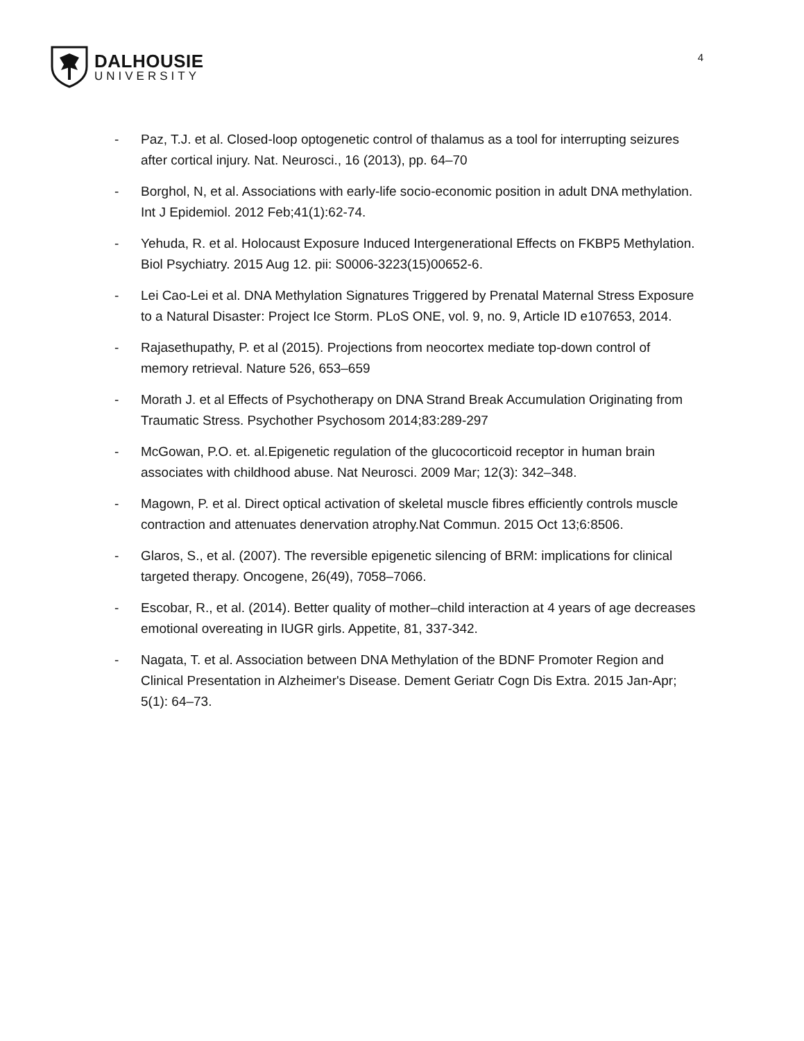DALHOUSIE
UNIVERSITY
4
- Paz, T.J. et al. Closed-loop optogenetic control of thalamus as a tool for interrupting seizures after cortical injury. Nat. Neurosci., 16 (2013), pp. 64–70
- Borghol, N, et al. Associations with early-life socio-economic position in adult DNA methylation. Int J Epidemiol. 2012 Feb;41(1):62-74.
- Yehuda, R. et al. Holocaust Exposure Induced Intergenerational Effects on FKBP5 Methylation. Biol Psychiatry. 2015 Aug 12. pii: S0006-3223(15)00652-6.
- Lei Cao-Lei et al. DNA Methylation Signatures Triggered by Prenatal Maternal Stress Exposure to a Natural Disaster: Project Ice Storm. PLoS ONE, vol. 9, no. 9, Article ID e107653, 2014.
- Rajasethupathy, P. et al (2015). Projections from neocortex mediate top-down control of memory retrieval. Nature 526, 653–659
- Morath J. et al Effects of Psychotherapy on DNA Strand Break Accumulation Originating from Traumatic Stress. Psychother Psychosom 2014;83:289-297
- McGowan, P.O. et. al.Epigenetic regulation of the glucocorticoid receptor in human brain associates with childhood abuse. Nat Neurosci. 2009 Mar; 12(3): 342–348.
- Magown, P. et al. Direct optical activation of skeletal muscle fibres efficiently controls muscle contraction and attenuates denervation atrophy.Nat Commun. 2015 Oct 13;6:8506.
- Glaros, S., et al. (2007). The reversible epigenetic silencing of BRM: implications for clinical targeted therapy. Oncogene, 26(49), 7058–7066.
- Escobar, R., et al. (2014). Better quality of mother–child interaction at 4 years of age decreases emotional overeating in IUGR girls. Appetite, 81, 337-342.
- Nagata, T. et al. Association between DNA Methylation of the BDNF Promoter Region and Clinical Presentation in Alzheimer's Disease. Dement Geriatr Cogn Dis Extra. 2015 Jan-Apr; 5(1): 64–73.